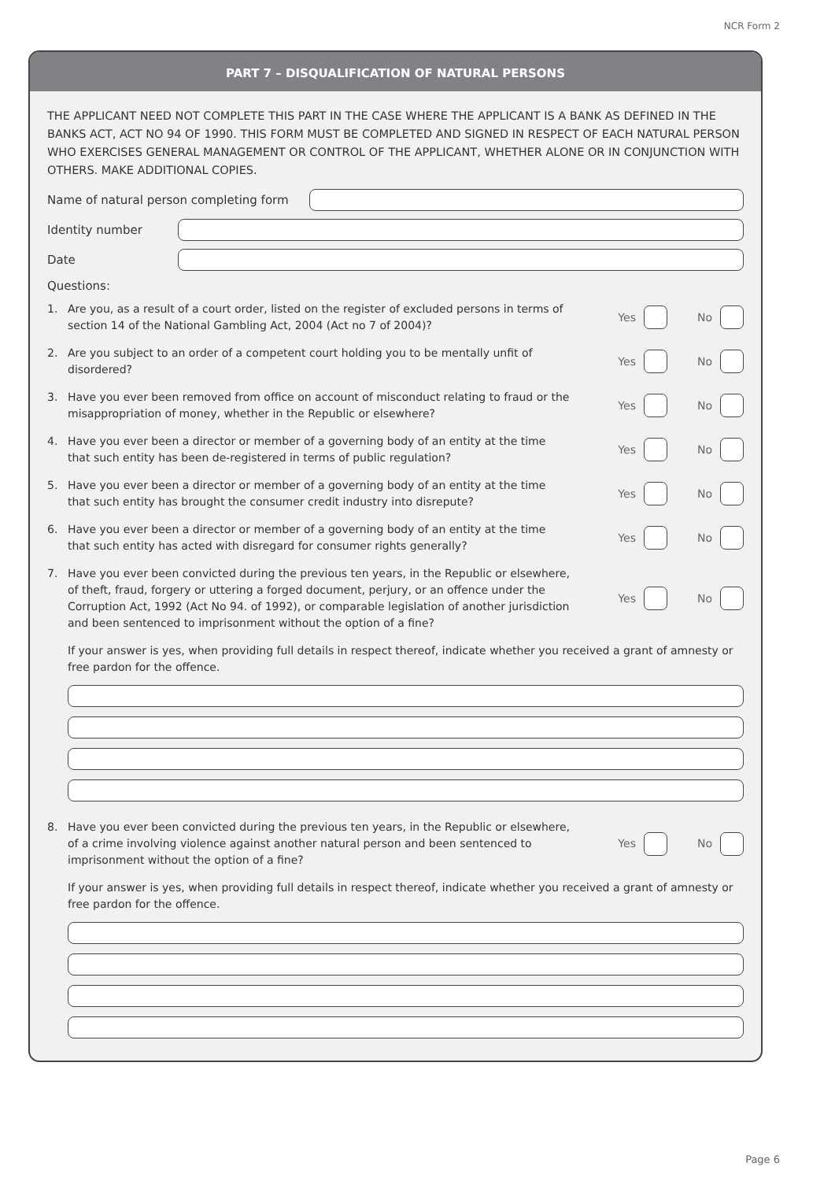NCR Form 2
PART 7 – DISQUALIFICATION OF NATURAL PERSONS
THE APPLICANT NEED NOT COMPLETE THIS PART IN THE CASE WHERE THE APPLICANT IS A BANK AS DEFINED IN THE BANKS ACT, ACT NO 94 OF 1990. THIS FORM MUST BE COMPLETED AND SIGNED IN RESPECT OF EACH NATURAL PERSON WHO EXERCISES GENERAL MANAGEMENT OR CONTROL OF THE APPLICANT, WHETHER ALONE OR IN CONJUNCTION WITH OTHERS. MAKE ADDITIONAL COPIES.
Name of natural person completing form
Identity number
Date
Questions:
1. Are you, as a result of a court order, listed on the register of excluded persons in terms of section 14 of the National Gambling Act, 2004 (Act no 7 of 2004)? Yes No
2. Are you subject to an order of a competent court holding you to be mentally unfit of disordered? Yes No
3. Have you ever been removed from office on account of misconduct relating to fraud or the misappropriation of money, whether in the Republic or elsewhere? Yes No
4. Have you ever been a director or member of a governing body of an entity at the time that such entity has been de-registered in terms of public regulation? Yes No
5. Have you ever been a director or member of a governing body of an entity at the time that such entity has brought the consumer credit industry into disrepute? Yes No
6. Have you ever been a director or member of a governing body of an entity at the time that such entity has acted with disregard for consumer rights generally? Yes No
7. Have you ever been convicted during the previous ten years, in the Republic or elsewhere, of theft, fraud, forgery or uttering a forged document, perjury, or an offence under the Corruption Act, 1992 (Act No 94. of 1992), or comparable legislation of another jurisdiction and been sentenced to imprisonment without the option of a fine? Yes No
If your answer is yes, when providing full details in respect thereof, indicate whether you received a grant of amnesty or free pardon for the offence.
8. Have you ever been convicted during the previous ten years, in the Republic or elsewhere, of a crime involving violence against another natural person and been sentenced to imprisonment without the option of a fine? Yes No
If your answer is yes, when providing full details in respect thereof, indicate whether you received a grant of amnesty or free pardon for the offence.
Page 6